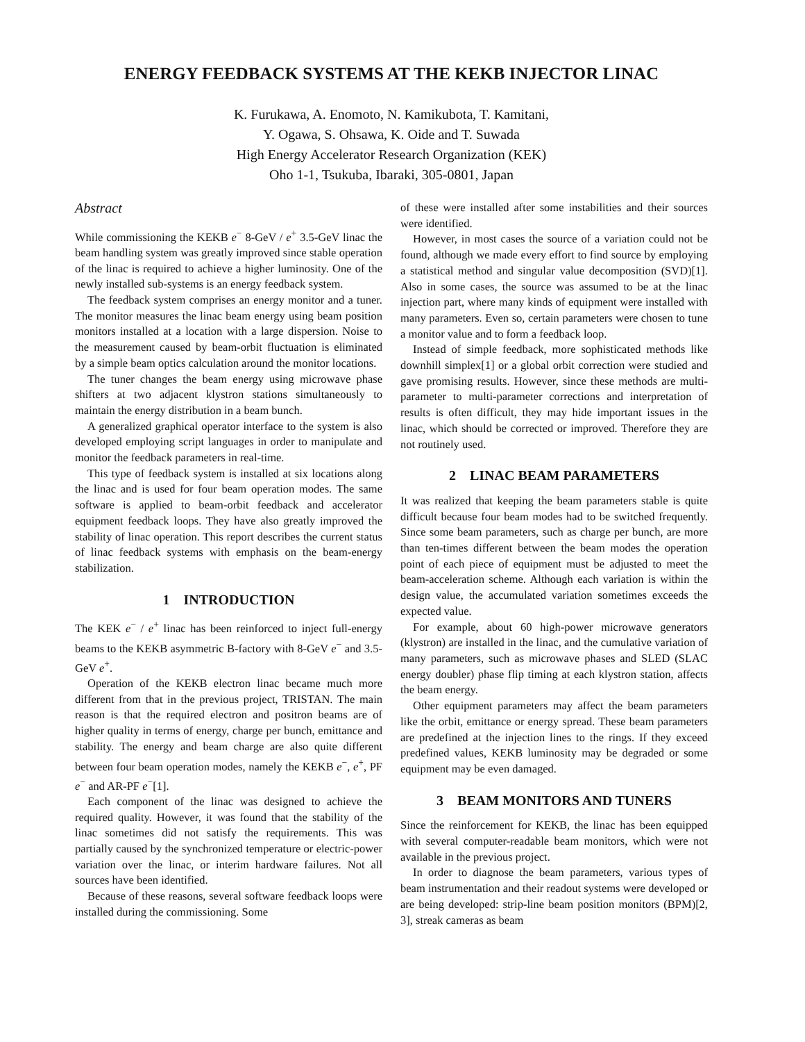ENERGY FEEDBACK SYSTEMS AT THE KEKB INJECTOR LINAC
K. Furukawa, A. Enomoto, N. Kamikubota, T. Kamitani,
Y. Ogawa, S. Ohsawa, K. Oide and T. Suwada
High Energy Accelerator Research Organization (KEK)
Oho 1-1, Tsukuba, Ibaraki, 305-0801, Japan
Abstract
While commissioning the KEKB e<sup>−</sup> 8-GeV / e<sup>+</sup> 3.5-GeV linac the beam handling system was greatly improved since stable operation of the linac is required to achieve a higher luminosity. One of the newly installed sub-systems is an energy feedback system.
The feedback system comprises an energy monitor and a tuner. The monitor measures the linac beam energy using beam position monitors installed at a location with a large dispersion. Noise to the measurement caused by beam-orbit fluctuation is eliminated by a simple beam optics calculation around the monitor locations.
The tuner changes the beam energy using microwave phase shifters at two adjacent klystron stations simultaneously to maintain the energy distribution in a beam bunch.
A generalized graphical operator interface to the system is also developed employing script languages in order to manipulate and monitor the feedback parameters in real-time.
This type of feedback system is installed at six locations along the linac and is used for four beam operation modes. The same software is applied to beam-orbit feedback and accelerator equipment feedback loops. They have also greatly improved the stability of linac operation. This report describes the current status of linac feedback systems with emphasis on the beam-energy stabilization.
1 INTRODUCTION
The KEK e<sup>−</sup> / e<sup>+</sup> linac has been reinforced to inject full-energy beams to the KEKB asymmetric B-factory with 8-GeV e<sup>−</sup> and 3.5-GeV e<sup>+</sup>.
Operation of the KEKB electron linac became much more different from that in the previous project, TRISTAN. The main reason is that the required electron and positron beams are of higher quality in terms of energy, charge per bunch, emittance and stability. The energy and beam charge are also quite different between four beam operation modes, namely the KEKB e<sup>−</sup>, e<sup>+</sup>, PF e<sup>−</sup> and AR-PF e<sup>−</sup>[1].
Each component of the linac was designed to achieve the required quality. However, it was found that the stability of the linac sometimes did not satisfy the requirements. This was partially caused by the synchronized temperature or electric-power variation over the linac, or interim hardware failures. Not all sources have been identified.
Because of these reasons, several software feedback loops were installed during the commissioning. Some
of these were installed after some instabilities and their sources were identified.
However, in most cases the source of a variation could not be found, although we made every effort to find source by employing a statistical method and singular value decomposition (SVD)[1]. Also in some cases, the source was assumed to be at the linac injection part, where many kinds of equipment were installed with many parameters. Even so, certain parameters were chosen to tune a monitor value and to form a feedback loop.
Instead of simple feedback, more sophisticated methods like downhill simplex[1] or a global orbit correction were studied and gave promising results. However, since these methods are multi-parameter to multi-parameter corrections and interpretation of results is often difficult, they may hide important issues in the linac, which should be corrected or improved. Therefore they are not routinely used.
2 LINAC BEAM PARAMETERS
It was realized that keeping the beam parameters stable is quite difficult because four beam modes had to be switched frequently. Since some beam parameters, such as charge per bunch, are more than ten-times different between the beam modes the operation point of each piece of equipment must be adjusted to meet the beam-acceleration scheme. Although each variation is within the design value, the accumulated variation sometimes exceeds the expected value.
For example, about 60 high-power microwave generators (klystron) are installed in the linac, and the cumulative variation of many parameters, such as microwave phases and SLED (SLAC energy doubler) phase flip timing at each klystron station, affects the beam energy.
Other equipment parameters may affect the beam parameters like the orbit, emittance or energy spread. These beam parameters are predefined at the injection lines to the rings. If they exceed predefined values, KEKB luminosity may be degraded or some equipment may be even damaged.
3 BEAM MONITORS AND TUNERS
Since the reinforcement for KEKB, the linac has been equipped with several computer-readable beam monitors, which were not available in the previous project.
In order to diagnose the beam parameters, various types of beam instrumentation and their readout systems were developed or are being developed: strip-line beam position monitors (BPM)[2, 3], streak cameras as beam